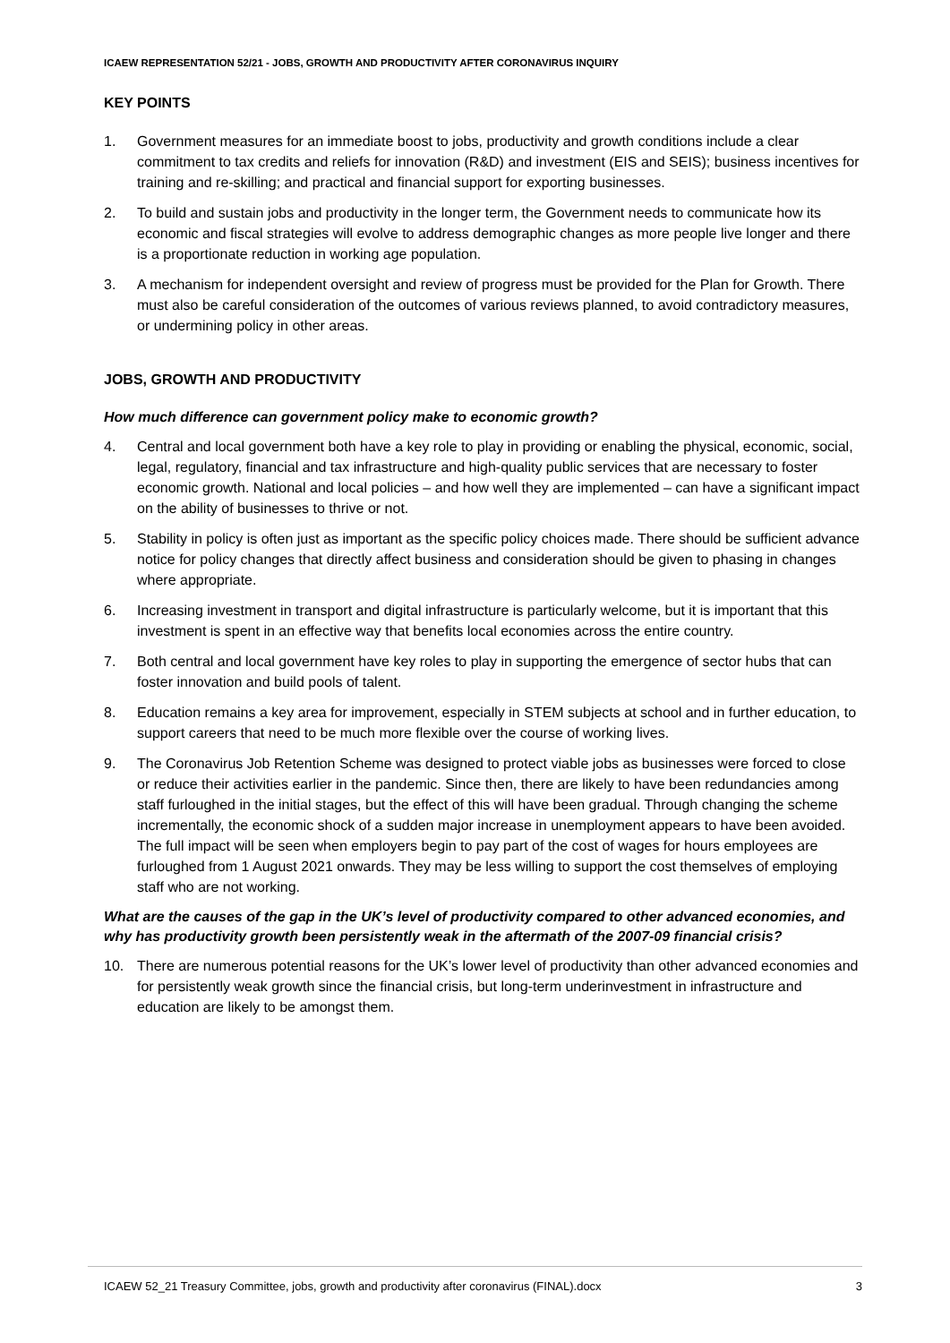ICAEW REPRESENTATION 52/21 - JOBS, GROWTH AND PRODUCTIVITY AFTER CORONAVIRUS INQUIRY
KEY POINTS
1. Government measures for an immediate boost to jobs, productivity and growth conditions include a clear commitment to tax credits and reliefs for innovation (R&D) and investment (EIS and SEIS); business incentives for training and re-skilling; and practical and financial support for exporting businesses.
2. To build and sustain jobs and productivity in the longer term, the Government needs to communicate how its economic and fiscal strategies will evolve to address demographic changes as more people live longer and there is a proportionate reduction in working age population.
3. A mechanism for independent oversight and review of progress must be provided for the Plan for Growth. There must also be careful consideration of the outcomes of various reviews planned, to avoid contradictory measures, or undermining policy in other areas.
JOBS, GROWTH AND PRODUCTIVITY
How much difference can government policy make to economic growth?
4. Central and local government both have a key role to play in providing or enabling the physical, economic, social, legal, regulatory, financial and tax infrastructure and high-quality public services that are necessary to foster economic growth. National and local policies – and how well they are implemented – can have a significant impact on the ability of businesses to thrive or not.
5. Stability in policy is often just as important as the specific policy choices made. There should be sufficient advance notice for policy changes that directly affect business and consideration should be given to phasing in changes where appropriate.
6. Increasing investment in transport and digital infrastructure is particularly welcome, but it is important that this investment is spent in an effective way that benefits local economies across the entire country.
7. Both central and local government have key roles to play in supporting the emergence of sector hubs that can foster innovation and build pools of talent.
8. Education remains a key area for improvement, especially in STEM subjects at school and in further education, to support careers that need to be much more flexible over the course of working lives.
9. The Coronavirus Job Retention Scheme was designed to protect viable jobs as businesses were forced to close or reduce their activities earlier in the pandemic. Since then, there are likely to have been redundancies among staff furloughed in the initial stages, but the effect of this will have been gradual. Through changing the scheme incrementally, the economic shock of a sudden major increase in unemployment appears to have been avoided. The full impact will be seen when employers begin to pay part of the cost of wages for hours employees are furloughed from 1 August 2021 onwards. They may be less willing to support the cost themselves of employing staff who are not working.
What are the causes of the gap in the UK’s level of productivity compared to other advanced economies, and why has productivity growth been persistently weak in the aftermath of the 2007-09 financial crisis?
10. There are numerous potential reasons for the UK’s lower level of productivity than other advanced economies and for persistently weak growth since the financial crisis, but long-term underinvestment in infrastructure and education are likely to be amongst them.
ICAEW 52_21 Treasury Committee, jobs, growth and productivity after coronavirus (FINAL).docx 3